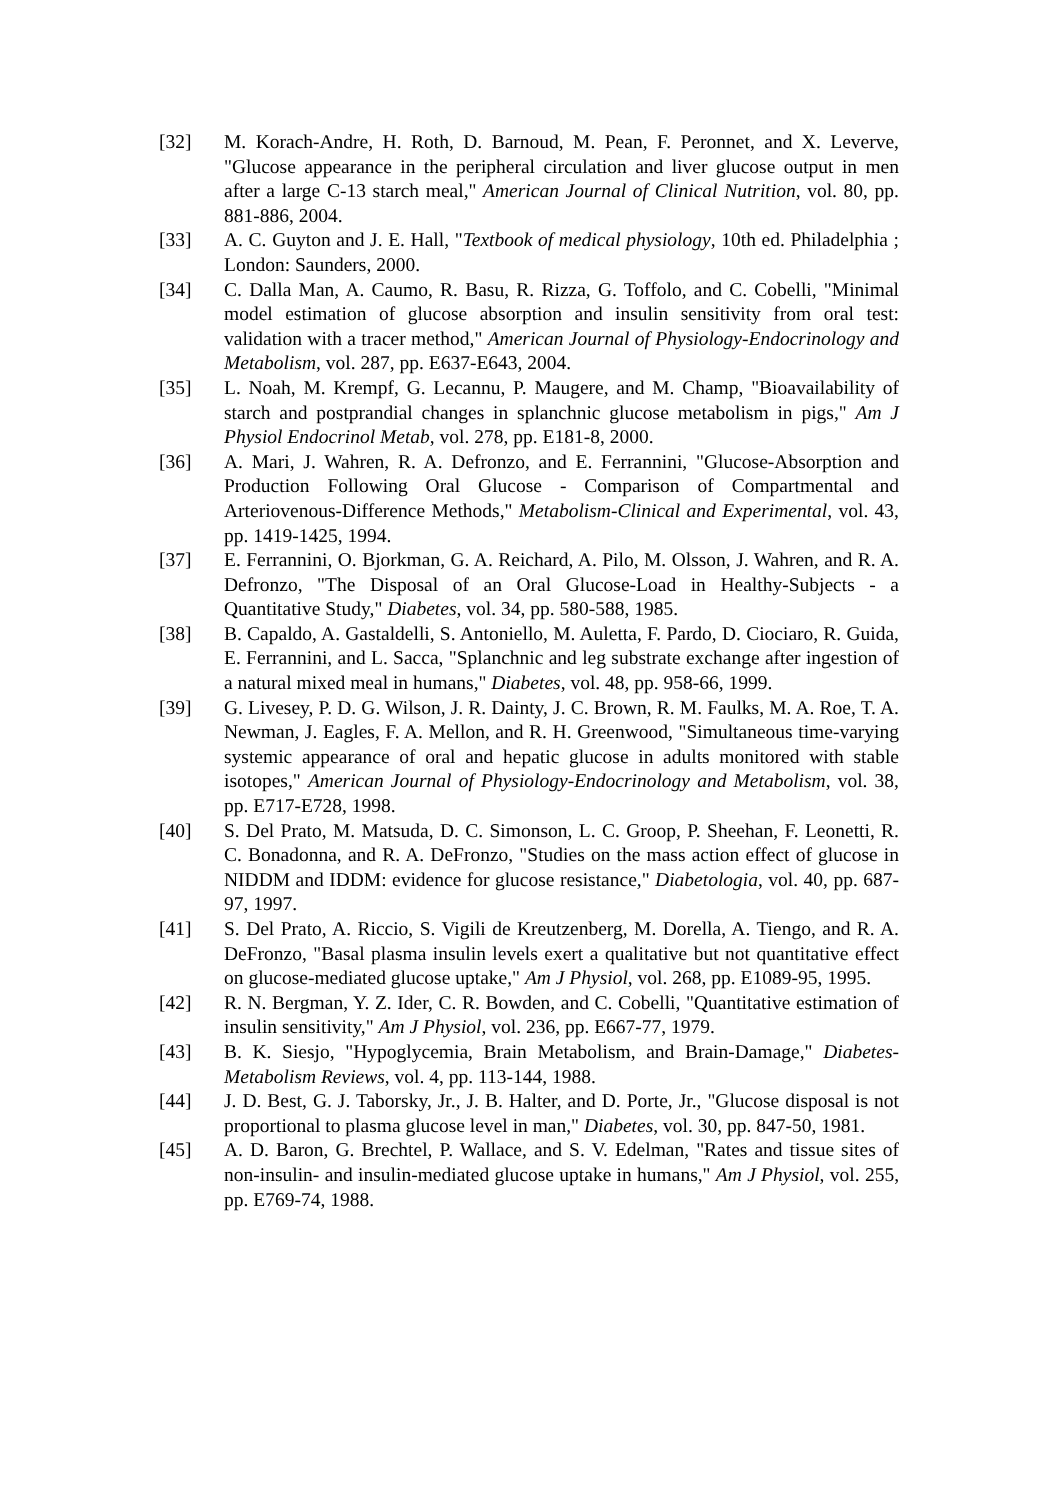[32] M. Korach-Andre, H. Roth, D. Barnoud, M. Pean, F. Peronnet, and X. Leverve, "Glucose appearance in the peripheral circulation and liver glucose output in men after a large C-13 starch meal," American Journal of Clinical Nutrition, vol. 80, pp. 881-886, 2004.
[33] A. C. Guyton and J. E. Hall, "Textbook of medical physiology, 10th ed. Philadelphia ; London: Saunders, 2000.
[34] C. Dalla Man, A. Caumo, R. Basu, R. Rizza, G. Toffolo, and C. Cobelli, "Minimal model estimation of glucose absorption and insulin sensitivity from oral test: validation with a tracer method," American Journal of Physiology-Endocrinology and Metabolism, vol. 287, pp. E637-E643, 2004.
[35] L. Noah, M. Krempf, G. Lecannu, P. Maugere, and M. Champ, "Bioavailability of starch and postprandial changes in splanchnic glucose metabolism in pigs," Am J Physiol Endocrinol Metab, vol. 278, pp. E181-8, 2000.
[36] A. Mari, J. Wahren, R. A. Defronzo, and E. Ferrannini, "Glucose-Absorption and Production Following Oral Glucose - Comparison of Compartmental and Arteriovenous-Difference Methods," Metabolism-Clinical and Experimental, vol. 43, pp. 1419-1425, 1994.
[37] E. Ferrannini, O. Bjorkman, G. A. Reichard, A. Pilo, M. Olsson, J. Wahren, and R. A. Defronzo, "The Disposal of an Oral Glucose-Load in Healthy-Subjects - a Quantitative Study," Diabetes, vol. 34, pp. 580-588, 1985.
[38] B. Capaldo, A. Gastaldelli, S. Antoniello, M. Auletta, F. Pardo, D. Ciociaro, R. Guida, E. Ferrannini, and L. Sacca, "Splanchnic and leg substrate exchange after ingestion of a natural mixed meal in humans," Diabetes, vol. 48, pp. 958-66, 1999.
[39] G. Livesey, P. D. G. Wilson, J. R. Dainty, J. C. Brown, R. M. Faulks, M. A. Roe, T. A. Newman, J. Eagles, F. A. Mellon, and R. H. Greenwood, "Simultaneous time-varying systemic appearance of oral and hepatic glucose in adults monitored with stable isotopes," American Journal of Physiology-Endocrinology and Metabolism, vol. 38, pp. E717-E728, 1998.
[40] S. Del Prato, M. Matsuda, D. C. Simonson, L. C. Groop, P. Sheehan, F. Leonetti, R. C. Bonadonna, and R. A. DeFronzo, "Studies on the mass action effect of glucose in NIDDM and IDDM: evidence for glucose resistance," Diabetologia, vol. 40, pp. 687-97, 1997.
[41] S. Del Prato, A. Riccio, S. Vigili de Kreutzenberg, M. Dorella, A. Tiengo, and R. A. DeFronzo, "Basal plasma insulin levels exert a qualitative but not quantitative effect on glucose-mediated glucose uptake," Am J Physiol, vol. 268, pp. E1089-95, 1995.
[42] R. N. Bergman, Y. Z. Ider, C. R. Bowden, and C. Cobelli, "Quantitative estimation of insulin sensitivity," Am J Physiol, vol. 236, pp. E667-77, 1979.
[43] B. K. Siesjo, "Hypoglycemia, Brain Metabolism, and Brain-Damage," Diabetes-Metabolism Reviews, vol. 4, pp. 113-144, 1988.
[44] J. D. Best, G. J. Taborsky, Jr., J. B. Halter, and D. Porte, Jr., "Glucose disposal is not proportional to plasma glucose level in man," Diabetes, vol. 30, pp. 847-50, 1981.
[45] A. D. Baron, G. Brechtel, P. Wallace, and S. V. Edelman, "Rates and tissue sites of non-insulin- and insulin-mediated glucose uptake in humans," Am J Physiol, vol. 255, pp. E769-74, 1988.